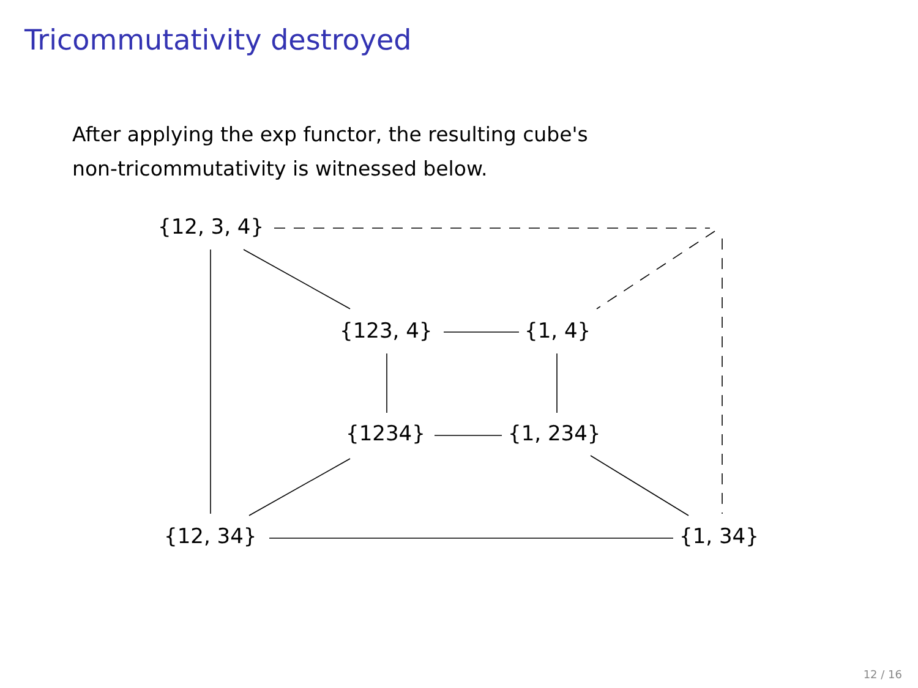Tricommutativity destroyed
After applying the exp functor, the resulting cube's
non-tricommutativity is witnessed below.
{12, 3, 4}
{123, 4} {1, 4}
{1234} {1, 234}
{12, 34} {1, 34}
12 / 16